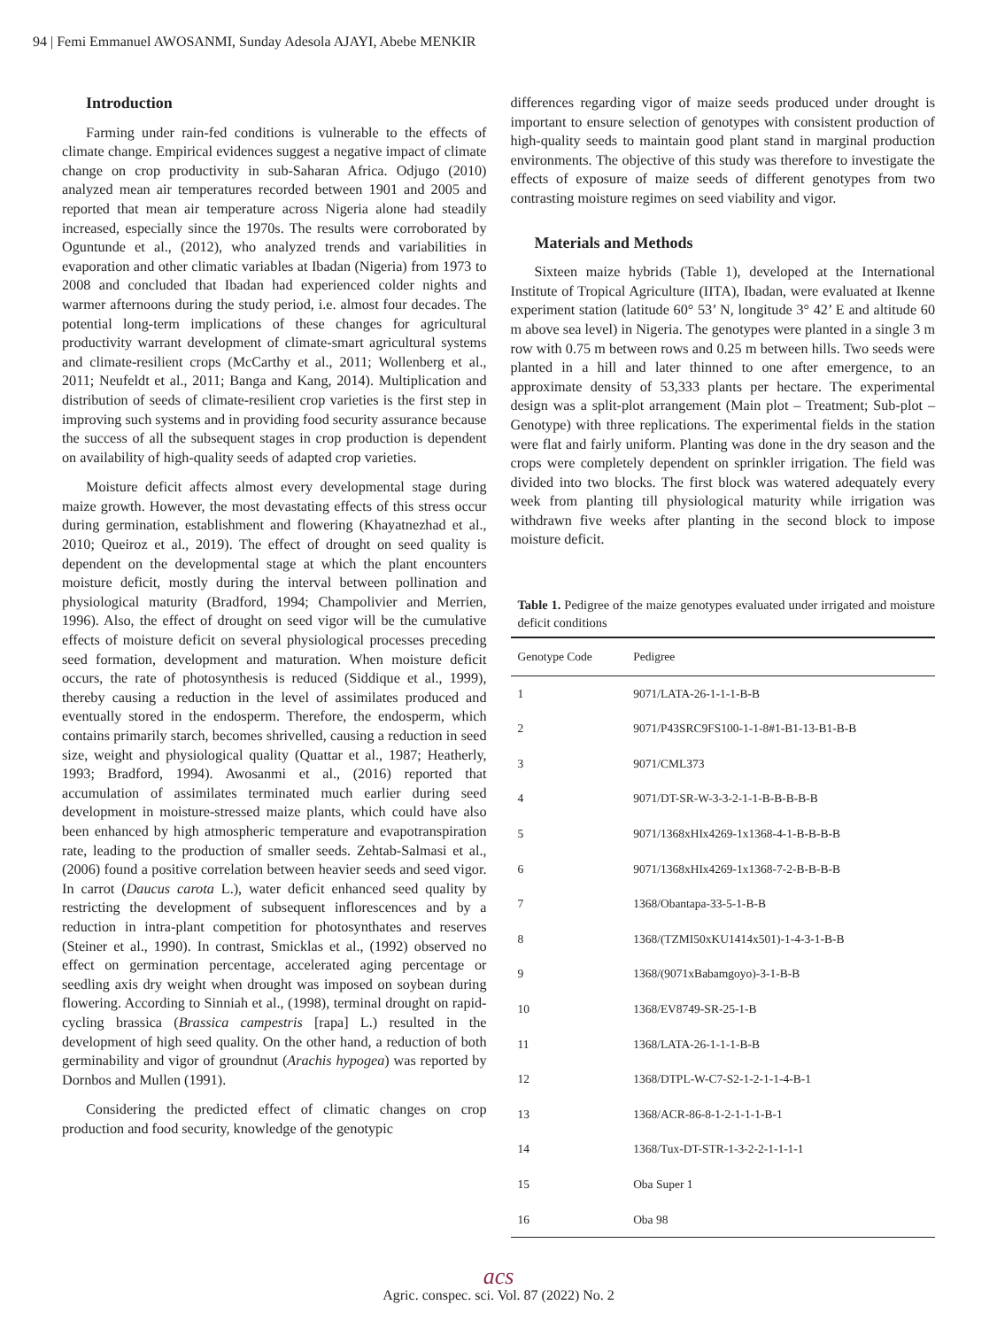94 | Femi Emmanuel AWOSANMI, Sunday Adesola AJAYI, Abebe MENKIR
Introduction
Farming under rain-fed conditions is vulnerable to the effects of climate change. Empirical evidences suggest a negative impact of climate change on crop productivity in sub-Saharan Africa. Odjugo (2010) analyzed mean air temperatures recorded between 1901 and 2005 and reported that mean air temperature across Nigeria alone had steadily increased, especially since the 1970s. The results were corroborated by Oguntunde et al., (2012), who analyzed trends and variabilities in evaporation and other climatic variables at Ibadan (Nigeria) from 1973 to 2008 and concluded that Ibadan had experienced colder nights and warmer afternoons during the study period, i.e. almost four decades. The potential long-term implications of these changes for agricultural productivity warrant development of climate-smart agricultural systems and climate-resilient crops (McCarthy et al., 2011; Wollenberg et al., 2011; Neufeldt et al., 2011; Banga and Kang, 2014). Multiplication and distribution of seeds of climate-resilient crop varieties is the first step in improving such systems and in providing food security assurance because the success of all the subsequent stages in crop production is dependent on availability of high-quality seeds of adapted crop varieties.
Moisture deficit affects almost every developmental stage during maize growth. However, the most devastating effects of this stress occur during germination, establishment and flowering (Khayatnezhad et al., 2010; Queiroz et al., 2019). The effect of drought on seed quality is dependent on the developmental stage at which the plant encounters moisture deficit, mostly during the interval between pollination and physiological maturity (Bradford, 1994; Champolivier and Merrien, 1996). Also, the effect of drought on seed vigor will be the cumulative effects of moisture deficit on several physiological processes preceding seed formation, development and maturation. When moisture deficit occurs, the rate of photosynthesis is reduced (Siddique et al., 1999), thereby causing a reduction in the level of assimilates produced and eventually stored in the endosperm. Therefore, the endosperm, which contains primarily starch, becomes shrivelled, causing a reduction in seed size, weight and physiological quality (Quattar et al., 1987; Heatherly, 1993; Bradford, 1994). Awosanmi et al., (2016) reported that accumulation of assimilates terminated much earlier during seed development in moisture-stressed maize plants, which could have also been enhanced by high atmospheric temperature and evapotranspiration rate, leading to the production of smaller seeds. Zehtab-Salmasi et al., (2006) found a positive correlation between heavier seeds and seed vigor. In carrot (Daucus carota L.), water deficit enhanced seed quality by restricting the development of subsequent inflorescences and by a reduction in intra-plant competition for photosynthates and reserves (Steiner et al., 1990). In contrast, Smicklas et al., (1992) observed no effect on germination percentage, accelerated aging percentage or seedling axis dry weight when drought was imposed on soybean during flowering. According to Sinniah et al., (1998), terminal drought on rapid-cycling brassica (Brassica campestris [rapa] L.) resulted in the development of high seed quality. On the other hand, a reduction of both germinability and vigor of groundnut (Arachis hypogea) was reported by Dornbos and Mullen (1991).
Considering the predicted effect of climatic changes on crop production and food security, knowledge of the genotypic
differences regarding vigor of maize seeds produced under drought is important to ensure selection of genotypes with consistent production of high-quality seeds to maintain good plant stand in marginal production environments. The objective of this study was therefore to investigate the effects of exposure of maize seeds of different genotypes from two contrasting moisture regimes on seed viability and vigor.
Materials and Methods
Sixteen maize hybrids (Table 1), developed at the International Institute of Tropical Agriculture (IITA), Ibadan, were evaluated at Ikenne experiment station (latitude 60° 53’ N, longitude 3° 42’ E and altitude 60 m above sea level) in Nigeria. The genotypes were planted in a single 3 m row with 0.75 m between rows and 0.25 m between hills. Two seeds were planted in a hill and later thinned to one after emergence, to an approximate density of 53,333 plants per hectare. The experimental design was a split-plot arrangement (Main plot – Treatment; Sub-plot – Genotype) with three replications. The experimental fields in the station were flat and fairly uniform. Planting was done in the dry season and the crops were completely dependent on sprinkler irrigation. The field was divided into two blocks. The first block was watered adequately every week from planting till physiological maturity while irrigation was withdrawn five weeks after planting in the second block to impose moisture deficit.
Table 1. Pedigree of the maize genotypes evaluated under irrigated and moisture deficit conditions
| Genotype Code | Pedigree |
| --- | --- |
| 1 | 9071/LATA-26-1-1-1-B-B |
| 2 | 9071/P43SRC9FS100-1-1-8#1-B1-13-B1-B-B |
| 3 | 9071/CML373 |
| 4 | 9071/DT-SR-W-3-3-2-1-1-B-B-B-B-B |
| 5 | 9071/1368xHIx4269-1x1368-4-1-B-B-B-B |
| 6 | 9071/1368xHIx4269-1x1368-7-2-B-B-B-B |
| 7 | 1368/Obantapa-33-5-1-B-B |
| 8 | 1368/(TZMI50xKU1414x501)-1-4-3-1-B-B |
| 9 | 1368/(9071xBabamgoyo)-3-1-B-B |
| 10 | 1368/EV8749-SR-25-1-B |
| 11 | 1368/LATA-26-1-1-1-B-B |
| 12 | 1368/DTPL-W-C7-S2-1-2-1-1-4-B-1 |
| 13 | 1368/ACR-86-8-1-2-1-1-1-B-1 |
| 14 | 1368/Tux-DT-STR-1-3-2-2-1-1-1-1 |
| 15 | Oba Super 1 |
| 16 | Oba 98 |
acs
Agric. conspec. sci. Vol. 87 (2022) No. 2